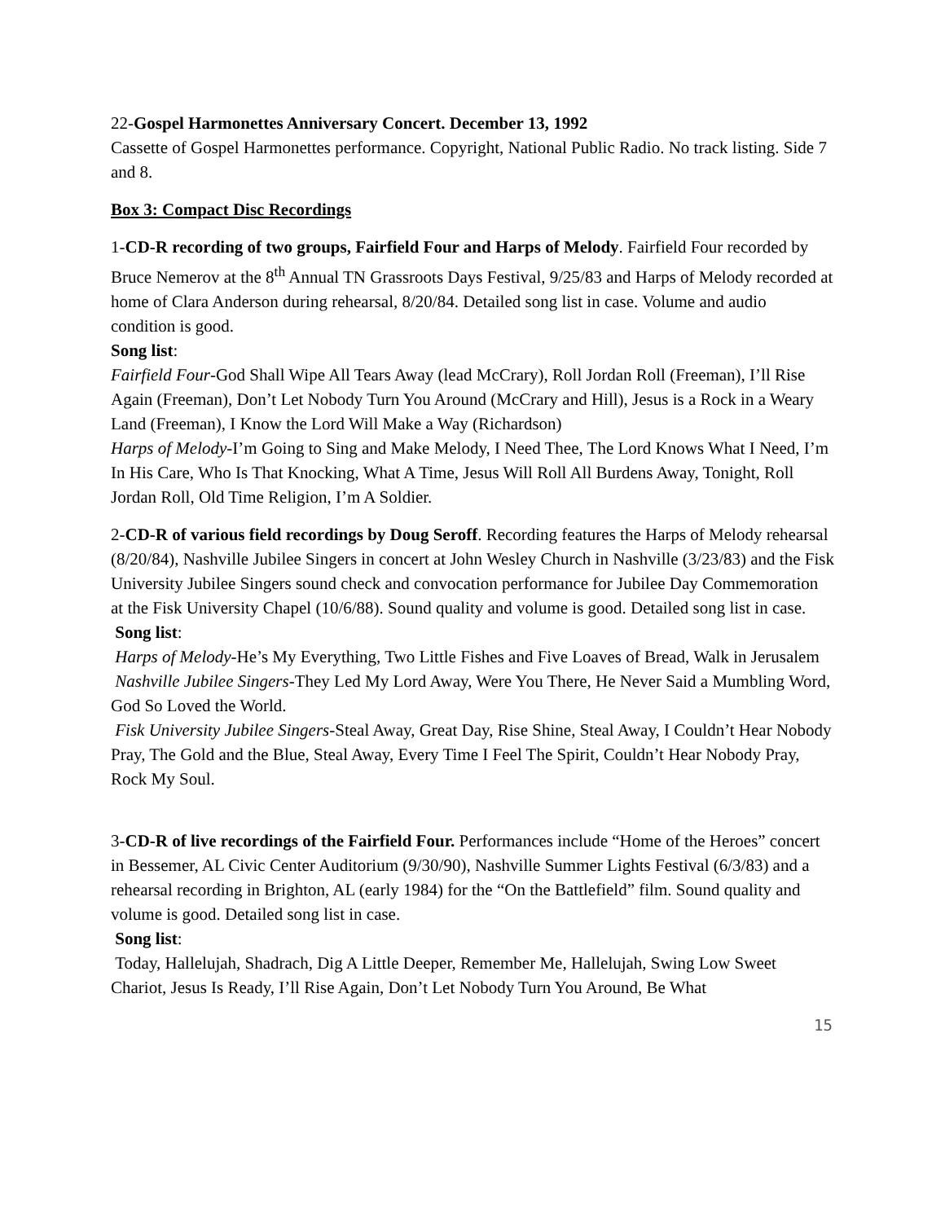22-Gospel Harmonettes Anniversary Concert. December 13, 1992
Cassette of Gospel Harmonettes performance. Copyright, National Public Radio. No track listing. Side 7 and 8.
Box 3: Compact Disc Recordings
1-CD-R recording of two groups, Fairfield Four and Harps of Melody. Fairfield Four recorded by Bruce Nemerov at the 8<sup>th</sup> Annual TN Grassroots Days Festival, 9/25/83 and Harps of Melody recorded at home of Clara Anderson during rehearsal, 8/20/84. Detailed song list in case. Volume and audio condition is good.
Song list:
Fairfield Four-God Shall Wipe All Tears Away (lead McCrary), Roll Jordan Roll (Freeman), I’ll Rise Again (Freeman), Don’t Let Nobody Turn You Around (McCrary and Hill), Jesus is a Rock in a Weary Land (Freeman), I Know the Lord Will Make a Way (Richardson)
Harps of Melody-I’m Going to Sing and Make Melody, I Need Thee, The Lord Knows What I Need, I’m In His Care, Who Is That Knocking, What A Time, Jesus Will Roll All Burdens Away, Tonight, Roll Jordan Roll, Old Time Religion, I’m A Soldier.
2-CD-R of various field recordings by Doug Seroff. Recording features the Harps of Melody rehearsal (8/20/84), Nashville Jubilee Singers in concert at John Wesley Church in Nashville (3/23/83) and the Fisk University Jubilee Singers sound check and convocation performance for Jubilee Day Commemoration at the Fisk University Chapel (10/6/88). Sound quality and volume is good. Detailed song list in case.
Song list:
Harps of Melody-He’s My Everything, Two Little Fishes and Five Loaves of Bread, Walk in Jerusalem
Nashville Jubilee Singers-They Led My Lord Away, Were You There, He Never Said a Mumbling Word, God So Loved the World.
Fisk University Jubilee Singers-Steal Away, Great Day, Rise Shine, Steal Away, I Couldn’t Hear Nobody Pray, The Gold and the Blue, Steal Away, Every Time I Feel The Spirit, Couldn’t Hear Nobody Pray, Rock My Soul.
3-CD-R of live recordings of the Fairfield Four. Performances include “Home of the Heroes” concert in Bessemer, AL Civic Center Auditorium (9/30/90), Nashville Summer Lights Festival (6/3/83) and a rehearsal recording in Brighton, AL (early 1984) for the “On the Battlefield” film. Sound quality and volume is good. Detailed song list in case.
Song list:
Today, Hallelujah, Shadrach, Dig A Little Deeper, Remember Me, Hallelujah, Swing Low Sweet Chariot, Jesus Is Ready, I’ll Rise Again, Don’t Let Nobody Turn You Around, Be What
15